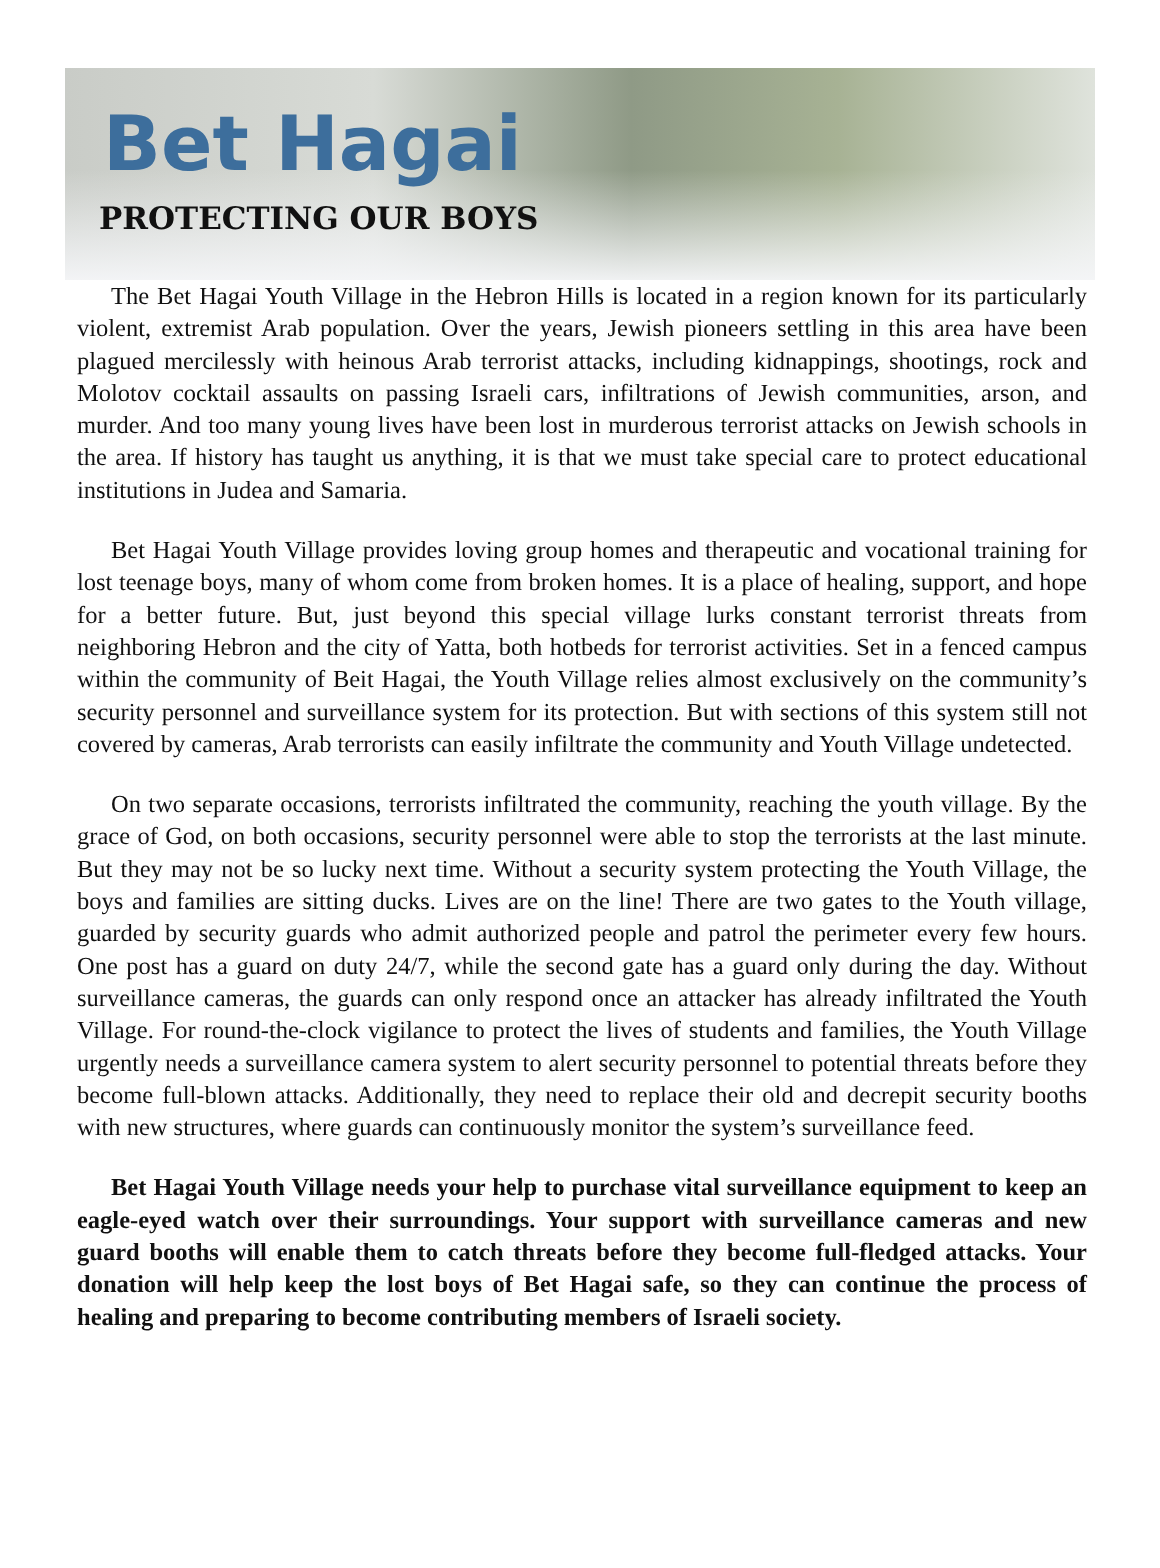Bet Hagai
PROTECTING OUR BOYS
The Bet Hagai Youth Village in the Hebron Hills is located in a region known for its particularly violent, extremist Arab population. Over the years, Jewish pioneers settling in this area have been plagued mercilessly with heinous Arab terrorist attacks, including kidnappings, shootings, rock and Molotov cocktail assaults on passing Israeli cars, infiltrations of Jewish communities, arson, and murder. And too many young lives have been lost in murderous terrorist attacks on Jewish schools in the area. If history has taught us anything, it is that we must take special care to protect educational institutions in Judea and Samaria.
Bet Hagai Youth Village provides loving group homes and therapeutic and vocational training for lost teenage boys, many of whom come from broken homes. It is a place of healing, support, and hope for a better future. But, just beyond this special village lurks constant terrorist threats from neighboring Hebron and the city of Yatta, both hotbeds for terrorist activities. Set in a fenced campus within the community of Beit Hagai, the Youth Village relies almost exclusively on the community’s security personnel and surveillance system for its protection. But with sections of this system still not covered by cameras, Arab terrorists can easily infiltrate the community and Youth Village undetected.
On two separate occasions, terrorists infiltrated the community, reaching the youth village. By the grace of God, on both occasions, security personnel were able to stop the terrorists at the last minute. But they may not be so lucky next time. Without a security system protecting the Youth Village, the boys and families are sitting ducks. Lives are on the line! There are two gates to the Youth village, guarded by security guards who admit authorized people and patrol the perimeter every few hours. One post has a guard on duty 24/7, while the second gate has a guard only during the day. Without surveillance cameras, the guards can only respond once an attacker has already infiltrated the Youth Village. For round-the-clock vigilance to protect the lives of students and families, the Youth Village urgently needs a surveillance camera system to alert security personnel to potential threats before they become full-blown attacks. Additionally, they need to replace their old and decrepit security booths with new structures, where guards can continuously monitor the system’s surveillance feed.
Bet Hagai Youth Village needs your help to purchase vital surveillance equipment to keep an eagle-eyed watch over their surroundings. Your support with surveillance cameras and new guard booths will enable them to catch threats before they become full-fledged attacks. Your donation will help keep the lost boys of Bet Hagai safe, so they can continue the process of healing and preparing to become contributing members of Israeli society.